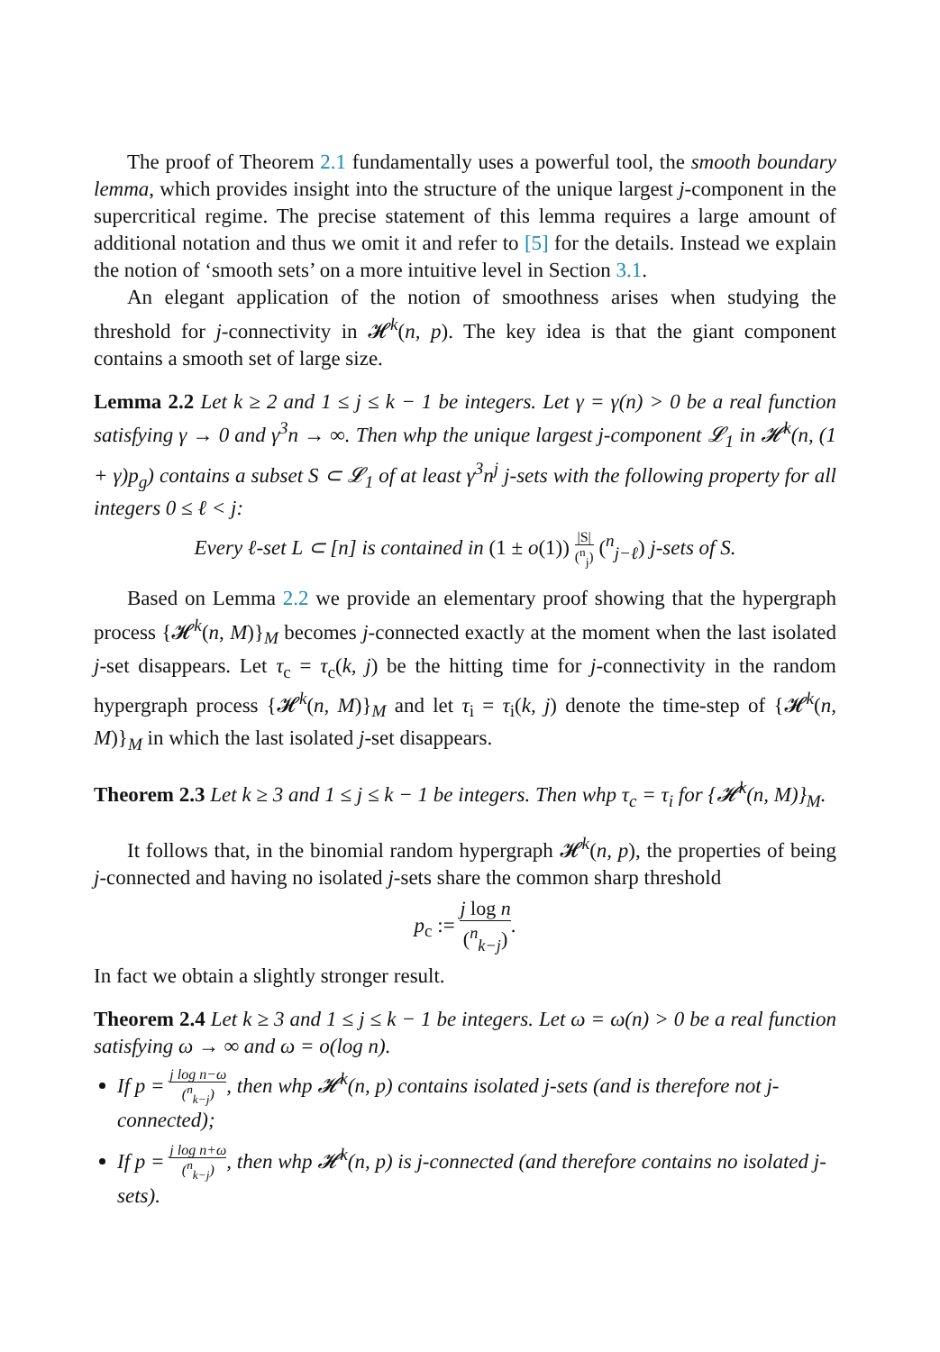The proof of Theorem 2.1 fundamentally uses a powerful tool, the smooth boundary lemma, which provides insight into the structure of the unique largest j-component in the supercritical regime. The precise statement of this lemma requires a large amount of additional notation and thus we omit it and refer to [5] for the details. Instead we explain the notion of ‘smooth sets’ on a more intuitive level in Section 3.1.
An elegant application of the notion of smoothness arises when studying the threshold for j-connectivity in 𝓗<sup>k</sup>(n, p). The key idea is that the giant component contains a smooth set of large size.
Lemma 2.2 Let k ≥ 2 and 1 ≤ j ≤ k − 1 be integers. Let γ = γ(n) > 0 be a real function satisfying γ → 0 and γ<sup>3</sup>n → ∞. Then whp the unique largest j-component 𝓛<sub>1</sub> in 𝓗<sup>k</sup>(n, (1 + γ)p<sub>g</sub>) contains a subset S ⊂ 𝓛<sub>1</sub> of at least γ<sup>3</sup>n<sup>j</sup> j-sets with the following property for all integers 0 ≤ ℓ < j:
Every ℓ-set L ⊂ [n] is contained in (1 ± o(1)) |S| (<sup>n</sup><sub>j</sub>) (<sup>n</sup><sub>j−ℓ</sub>) j-sets of S.
Based on Lemma 2.2 we provide an elementary proof showing that the hypergraph process {𝓗<sup>k</sup>(n, M)}<sub>M</sub> becomes j-connected exactly at the moment when the last isolated j-set disappears. Let τ<sub>c</sub> = τ<sub>c</sub>(k, j) be the hitting time for j-connectivity in the random hypergraph process {𝓗<sup>k</sup>(n, M)}<sub>M</sub> and let τ<sub>i</sub> = τ<sub>i</sub>(k, j) denote the time-step of {𝓗<sup>k</sup>(n, M)}<sub>M</sub> in which the last isolated j-set disappears.
Theorem 2.3 Let k ≥ 3 and 1 ≤ j ≤ k − 1 be integers. Then whp τ<sub>c</sub> = τ<sub>i</sub> for {𝓗<sup>k</sup>(n, M)}<sub>M</sub>.
It follows that, in the binomial random hypergraph 𝓗<sup>k</sup>(n, p), the properties of being j-connected and having no isolated j-sets share the common sharp threshold
p<sub>c</sub> := j log n (<sup>n</sup><sub>k−j</sub>).
In fact we obtain a slightly stronger result.
Theorem 2.4 Let k ≥ 3 and 1 ≤ j ≤ k − 1 be integers. Let ω = ω(n) > 0 be a real function satisfying ω → ∞ and ω = o(log n).
If p = j log n−ω (<sup>n</sup><sub>k−j</sub>), then whp 𝓗<sup>k</sup>(n, p) contains isolated j-sets (and is therefore not j-connected);
If p = j log n+ω (<sup>n</sup><sub>k−j</sub>), then whp 𝓗<sup>k</sup>(n, p) is j-connected (and therefore contains no isolated j-sets).